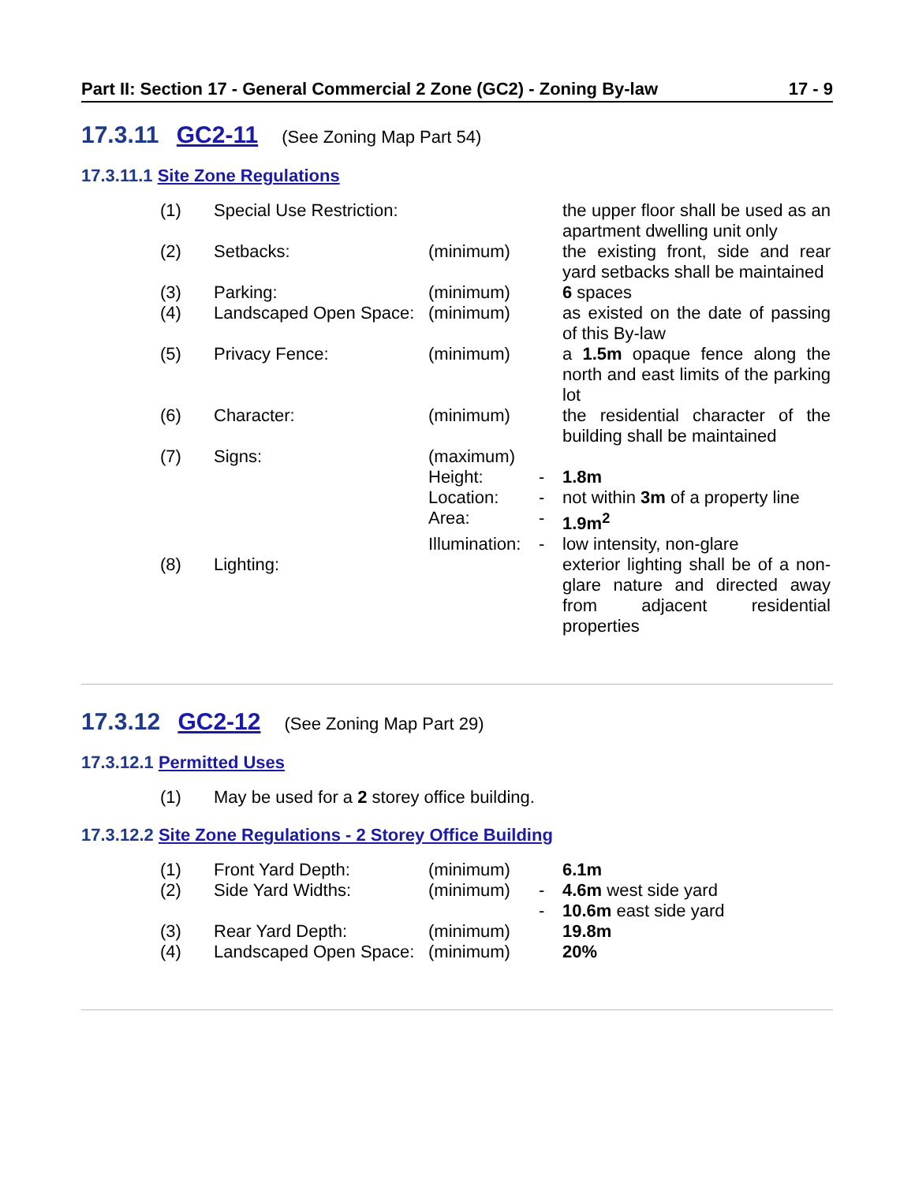Part II: Section 17 - General Commercial 2 Zone (GC2) - Zoning By-law 17 - 9
17.3.11 GC2-11 (See Zoning Map Part 54)
17.3.11.1 Site Zone Regulations
| (1) | Special Use Restriction: | | | the upper floor shall be used as an apartment dwelling unit only |
| (2) | Setbacks: | (minimum) | | the existing front, side and rear yard setbacks shall be maintained |
| (3) | Parking: | (minimum) | | 6 spaces |
| (4) | Landscaped Open Space: | (minimum) | | as existed on the date of passing of this By-law |
| (5) | Privacy Fence: | (minimum) | | a 1.5m opaque fence along the north and east limits of the parking lot |
| (6) | Character: | (minimum) | | the residential character of the building shall be maintained |
| (7) | Signs: | (maximum) | | |
| | | Height: | - | 1.8m |
| | | Location: | - | not within 3m of a property line |
| | | Area: | - | 1.9m<sup>2</sup> |
| | | Illumination: | - | low intensity, non-glare |
| (8) | Lighting: | | | exterior lighting shall be of a non-glare nature and directed away from adjacent residential properties |
17.3.12 GC2-12 (See Zoning Map Part 29)
17.3.12.1 Permitted Uses
| (1) | May be used for a 2 storey office building. |
17.3.12.2 Site Zone Regulations - 2 Storey Office Building
| (1) | Front Yard Depth: | (minimum) | | 6.1m |
| (2) | Side Yard Widths: | (minimum) | - | 4.6m west side yard |
| | | | - | 10.6m east side yard |
| (3) | Rear Yard Depth: | (minimum) | | 19.8m |
| (4) | Landscaped Open Space: | (minimum) | | 20% |